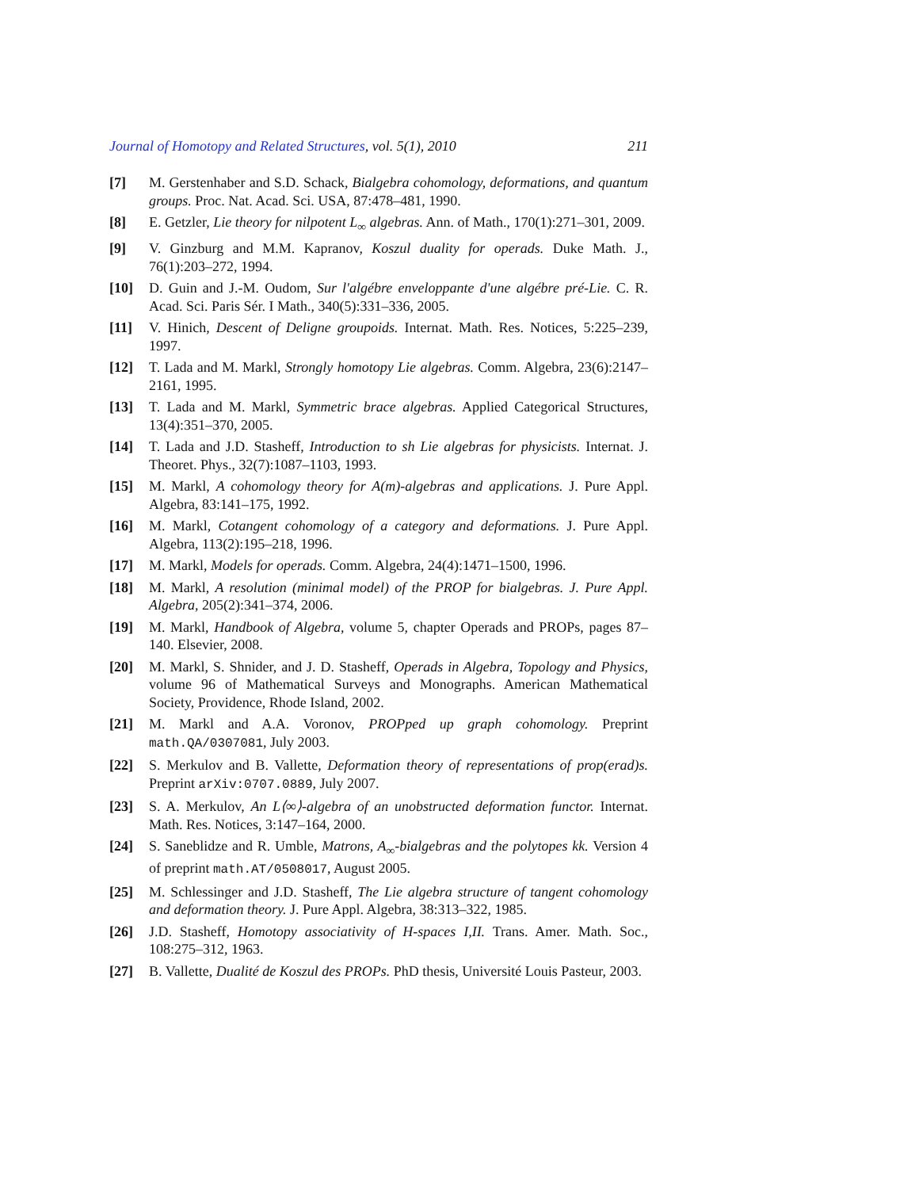Journal of Homotopy and Related Structures, vol. 5(1), 2010 211
[7] M. Gerstenhaber and S.D. Schack, Bialgebra cohomology, deformations, and quantum groups. Proc. Nat. Acad. Sci. USA, 87:478–481, 1990.
[8] E. Getzler, Lie theory for nilpotent L<sub>∞</sub> algebras. Ann. of Math., 170(1):271–301, 2009.
[9] V. Ginzburg and M.M. Kapranov, Koszul duality for operads. Duke Math. J., 76(1):203–272, 1994.
[10] D. Guin and J.-M. Oudom, Sur l'algébre enveloppante d'une algébre pré-Lie. C. R. Acad. Sci. Paris Sér. I Math., 340(5):331–336, 2005.
[11] V. Hinich, Descent of Deligne groupoids. Internat. Math. Res. Notices, 5:225–239, 1997.
[12] T. Lada and M. Markl, Strongly homotopy Lie algebras. Comm. Algebra, 23(6):2147–2161, 1995.
[13] T. Lada and M. Markl, Symmetric brace algebras. Applied Categorical Structures, 13(4):351–370, 2005.
[14] T. Lada and J.D. Stasheff, Introduction to sh Lie algebras for physicists. Internat. J. Theoret. Phys., 32(7):1087–1103, 1993.
[15] M. Markl, A cohomology theory for A(m)-algebras and applications. J. Pure Appl. Algebra, 83:141–175, 1992.
[16] M. Markl, Cotangent cohomology of a category and deformations. J. Pure Appl. Algebra, 113(2):195–218, 1996.
[17] M. Markl, Models for operads. Comm. Algebra, 24(4):1471–1500, 1996.
[18] M. Markl, A resolution (minimal model) of the PROP for bialgebras. J. Pure Appl. Algebra, 205(2):341–374, 2006.
[19] M. Markl, Handbook of Algebra, volume 5, chapter Operads and PROPs, pages 87–140. Elsevier, 2008.
[20] M. Markl, S. Shnider, and J. D. Stasheff, Operads in Algebra, Topology and Physics, volume 96 of Mathematical Surveys and Monographs. American Mathematical Society, Providence, Rhode Island, 2002.
[21] M. Markl and A.A. Voronov, PROPped up graph cohomology. Preprint math.QA/0307081, July 2003.
[22] S. Merkulov and B. Vallette, Deformation theory of representations of prop(erad)s. Preprint arXiv:0707.0889, July 2007.
[23] S. A. Merkulov, An L⟨∞⟩-algebra of an unobstructed deformation functor. Internat. Math. Res. Notices, 3:147–164, 2000.
[24] S. Saneblidze and R. Umble, Matrons, A<sub>∞</sub>-bialgebras and the polytopes kk. Version 4 of preprint math.AT/0508017, August 2005.
[25] M. Schlessinger and J.D. Stasheff, The Lie algebra structure of tangent cohomology and deformation theory. J. Pure Appl. Algebra, 38:313–322, 1985.
[26] J.D. Stasheff, Homotopy associativity of H-spaces I,II. Trans. Amer. Math. Soc., 108:275–312, 1963.
[27] B. Vallette, Dualité de Koszul des PROPs. PhD thesis, Université Louis Pasteur, 2003.